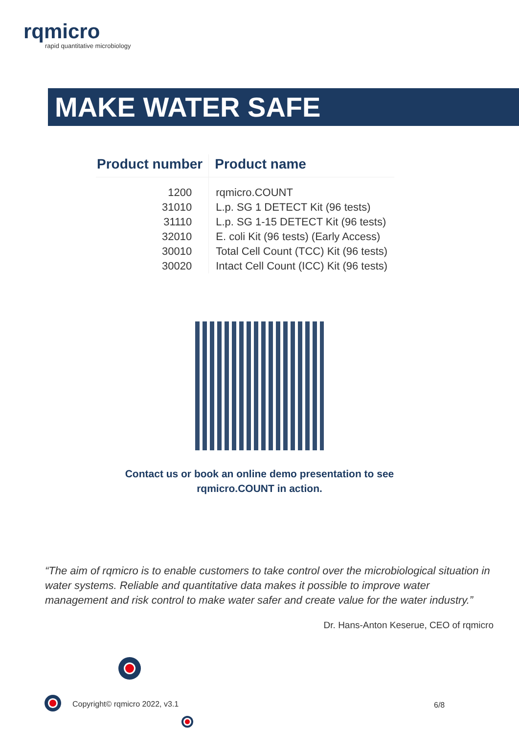rqmicro
rapid quantitative microbiology
MAKE WATER SAFE
| Product number | Product name |
| --- | --- |
| 1200 | rqmicro.COUNT |
| 31010 | L.p. SG 1 DETECT Kit (96 tests) |
| 31110 | L.p. SG 1-15 DETECT Kit (96 tests) |
| 32010 | E. coli Kit (96 tests) (Early Access) |
| 30010 | Total Cell Count (TCC) Kit (96 tests) |
| 30020 | Intact Cell Count (ICC) Kit (96 tests) |
Contact us or book an online demo presentation to see
rqmicro.COUNT in action.
“The aim of rqmicro is to enable customers to take control over the microbiological situation in water systems. Reliable and quantitative data makes it possible to improve water management and risk control to make water safer and create value for the water industry.”
Dr. Hans-Anton Keserue, CEO of rqmicro
Copyright© rqmicro 2022, v3.1 6/8